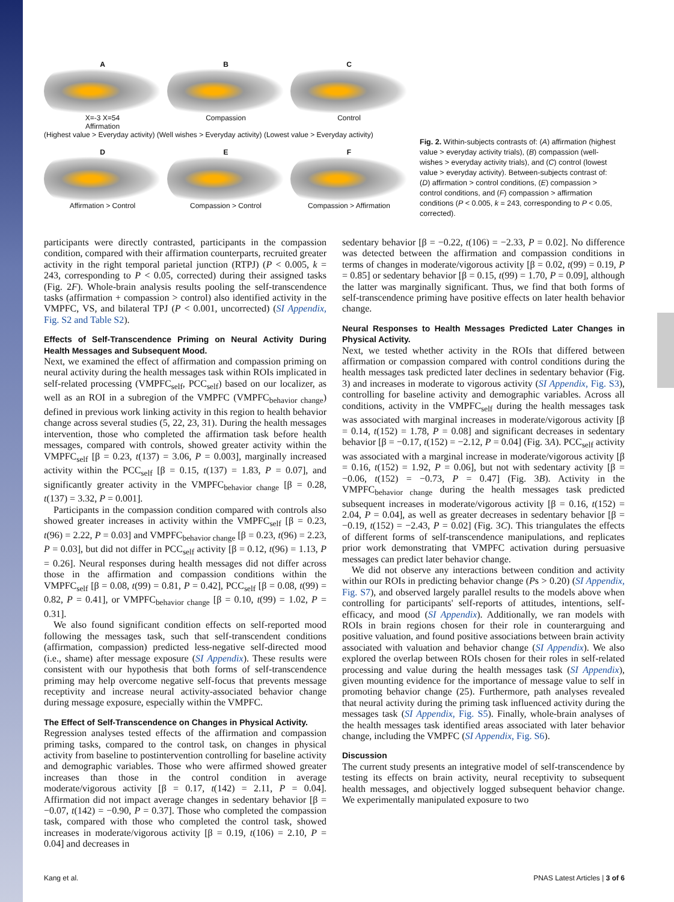A
X=-3 X=54
Affirmation
B
Compassion
C
Control
(Highest value > Everyday activity) (Well wishes > Everyday activity) (Lowest value > Everyday activity)
D
Affirmation > Control
E
Compassion > Control
F
Compassion > Affirmation
Fig. 2. Within-subjects contrasts of: (A) affirmation (highest value > everyday activity trials), (B) compassion (well-wishes > everyday activity trials), and (C) control (lowest value > everyday activity). Between-subjects contrast of: (D) affirmation > control conditions, (E) compassion > control conditions, and (F) compassion > affirmation conditions (P < 0.005, k = 243, corresponding to P < 0.05, corrected).
participants were directly contrasted, participants in the compassion condition, compared with their affirmation counterparts, recruited greater activity in the right temporal parietal junction (RTPJ) (P < 0.005, k = 243, corresponding to P < 0.05, corrected) during their assigned tasks (Fig. 2F). Whole-brain analysis results pooling the self-transcendence tasks (affirmation + compassion > control) also identified activity in the VMPFC, VS, and bilateral TPJ (P < 0.001, uncorrected) (SI Appendix, Fig. S2 and Table S2).
Effects of Self-Transcendence Priming on Neural Activity During Health Messages and Subsequent Mood.
Next, we examined the effect of affirmation and compassion priming on neural activity during the health messages task within ROIs implicated in self-related processing (VMPFC<sub>self</sub>, PCC<sub>self</sub>) based on our localizer, as well as an ROI in a subregion of the VMPFC (VMPFC<sub>behavior change</sub>) defined in previous work linking activity in this region to health behavior change across several studies (5, 22, 23, 31). During the health messages intervention, those who completed the affirmation task before health messages, compared with controls, showed greater activity within the VMPFC<sub>self</sub> [β = 0.23, t(137) = 3.06, P = 0.003], marginally increased activity within the PCC<sub>self</sub> [β = 0.15, t(137) = 1.83, P = 0.07], and significantly greater activity in the VMPFC<sub>behavior change</sub> [β = 0.28, t(137) = 3.32, P = 0.001].
Participants in the compassion condition compared with controls also showed greater increases in activity within the VMPFC<sub>self</sub> [β = 0.23, t(96) = 2.22, P = 0.03] and VMPFC<sub>behavior change</sub> [β = 0.23, t(96) = 2.23, P = 0.03], but did not differ in PCC<sub>self</sub> activity [β = 0.12, t(96) = 1.13, P = 0.26]. Neural responses during health messages did not differ across those in the affirmation and compassion conditions within the VMPFC<sub>self</sub> [β = 0.08, t(99) = 0.81, P = 0.42], PCC<sub>self</sub> [β = 0.08, t(99) = 0.82, P = 0.41], or VMPFC<sub>behavior change</sub> [β = 0.10, t(99) = 1.02, P = 0.31].
We also found significant condition effects on self-reported mood following the messages task, such that self-transcendent conditions (affirmation, compassion) predicted less-negative self-directed mood (i.e., shame) after message exposure (SI Appendix). These results were consistent with our hypothesis that both forms of self-transcendence priming may help overcome negative self-focus that prevents message receptivity and increase neural activity-associated behavior change during message exposure, especially within the VMPFC.
The Effect of Self-Transcendence on Changes in Physical Activity.
Regression analyses tested effects of the affirmation and compassion priming tasks, compared to the control task, on changes in physical activity from baseline to postintervention controlling for baseline activity and demographic variables. Those who were affirmed showed greater increases than those in the control condition in average moderate/vigorous activity [β = 0.17, t(142) = 2.11, P = 0.04]. Affirmation did not impact average changes in sedentary behavior [β = −0.07, t(142) = −0.90, P = 0.37]. Those who completed the compassion task, compared with those who completed the control task, showed increases in moderate/vigorous activity [β = 0.19, t(106) = 2.10, P = 0.04] and decreases in
sedentary behavior [β = −0.22, t(106) = −2.33, P = 0.02]. No difference was detected between the affirmation and compassion conditions in terms of changes in moderate/vigorous activity [β = 0.02, t(99) = 0.19, P = 0.85] or sedentary behavior [β = 0.15, t(99) = 1.70, P = 0.09], although the latter was marginally significant. Thus, we find that both forms of self-transcendence priming have positive effects on later health behavior change.
Neural Responses to Health Messages Predicted Later Changes in Physical Activity.
Next, we tested whether activity in the ROIs that differed between affirmation or compassion compared with control conditions during the health messages task predicted later declines in sedentary behavior (Fig. 3) and increases in moderate to vigorous activity (SI Appendix, Fig. S3), controlling for baseline activity and demographic variables. Across all conditions, activity in the VMPFC<sub>self</sub> during the health messages task was associated with marginal increases in moderate/vigorous activity [β = 0.14, t(152) = 1.78, P = 0.08] and significant decreases in sedentary behavior [β = −0.17, t(152) = −2.12, P = 0.04] (Fig. 3A). PCC<sub>self</sub> activity was associated with a marginal increase in moderate/vigorous activity [β = 0.16, t(152) = 1.92, P = 0.06], but not with sedentary activity [β = −0.06, t(152) = −0.73, P = 0.47] (Fig. 3B). Activity in the VMPFC<sub>behavior change</sub> during the health messages task predicted subsequent increases in moderate/vigorous activity [β = 0.16, t(152) = 2.04, P = 0.04], as well as greater decreases in sedentary behavior [β = −0.19, t(152) = −2.43, P = 0.02] (Fig. 3C). This triangulates the effects of different forms of self-transcendence manipulations, and replicates prior work demonstrating that VMPFC activation during persuasive messages can predict later behavior change.
We did not observe any interactions between condition and activity within our ROIs in predicting behavior change (Ps > 0.20) (SI Appendix, Fig. S7), and observed largely parallel results to the models above when controlling for participants' self-reports of attitudes, intentions, self-efficacy, and mood (SI Appendix). Additionally, we ran models with ROIs in brain regions chosen for their role in counterarguing and positive valuation, and found positive associations between brain activity associated with valuation and behavior change (SI Appendix). We also explored the overlap between ROIs chosen for their roles in self-related processing and value during the health messages task (SI Appendix), given mounting evidence for the importance of message value to self in promoting behavior change (25). Furthermore, path analyses revealed that neural activity during the priming task influenced activity during the messages task (SI Appendix, Fig. S5). Finally, whole-brain analyses of the health messages task identified areas associated with later behavior change, including the VMPFC (SI Appendix, Fig. S6).
Discussion
The current study presents an integrative model of self-transcendence by testing its effects on brain activity, neural receptivity to subsequent health messages, and objectively logged subsequent behavior change. We experimentally manipulated exposure to two
Kang et al. PNAS Latest Articles | 3 of 6